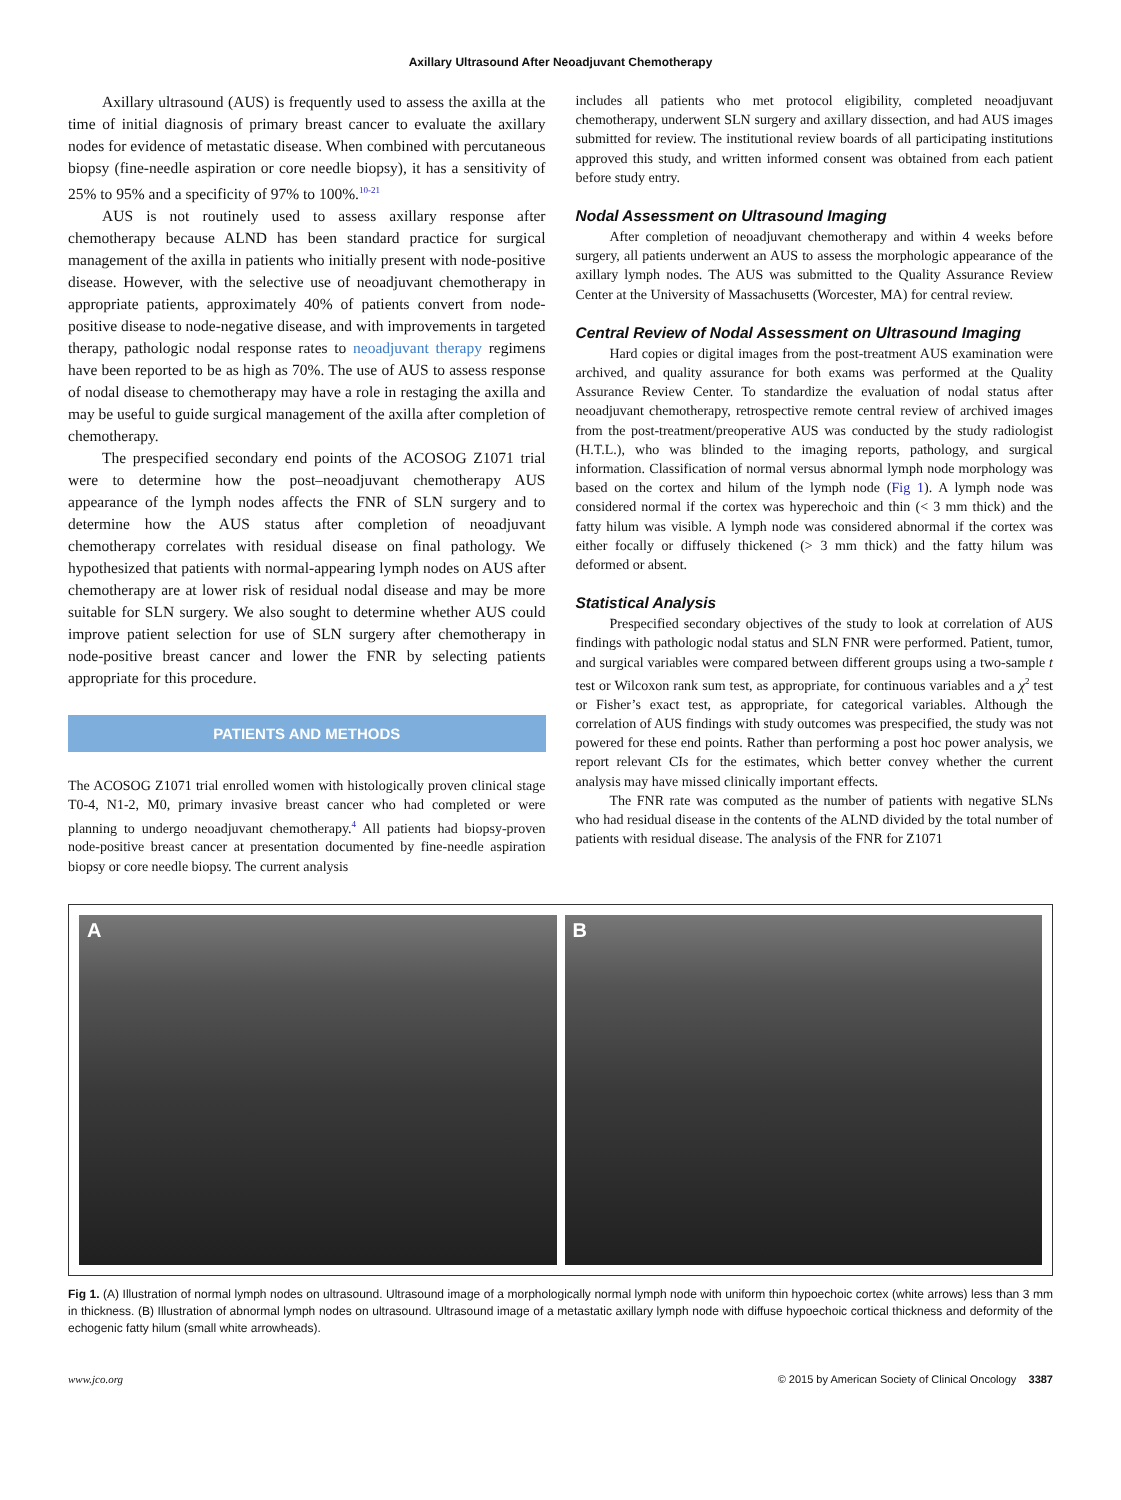Axillary Ultrasound After Neoadjuvant Chemotherapy
Axillary ultrasound (AUS) is frequently used to assess the axilla at the time of initial diagnosis of primary breast cancer to evaluate the axillary nodes for evidence of metastatic disease. When combined with percutaneous biopsy (fine-needle aspiration or core needle biopsy), it has a sensitivity of 25% to 95% and a specificity of 97% to 100%.<sup>10-21</sup>
AUS is not routinely used to assess axillary response after chemotherapy because ALND has been standard practice for surgical management of the axilla in patients who initially present with node-positive disease. However, with the selective use of neoadjuvant chemotherapy in appropriate patients, approximately 40% of patients convert from node-positive disease to node-negative disease, and with improvements in targeted therapy, pathologic nodal response rates to neoadjuvant therapy regimens have been reported to be as high as 70%. The use of AUS to assess response of nodal disease to chemotherapy may have a role in restaging the axilla and may be useful to guide surgical management of the axilla after completion of chemotherapy.
The prespecified secondary end points of the ACOSOG Z1071 trial were to determine how the post–neoadjuvant chemotherapy AUS appearance of the lymph nodes affects the FNR of SLN surgery and to determine how the AUS status after completion of neoadjuvant chemotherapy correlates with residual disease on final pathology. We hypothesized that patients with normal-appearing lymph nodes on AUS after chemotherapy are at lower risk of residual nodal disease and may be more suitable for SLN surgery. We also sought to determine whether AUS could improve patient selection for use of SLN surgery after chemotherapy in node-positive breast cancer and lower the FNR by selecting patients appropriate for this procedure.
PATIENTS AND METHODS
The ACOSOG Z1071 trial enrolled women with histologically proven clinical stage T0-4, N1-2, M0, primary invasive breast cancer who had completed or were planning to undergo neoadjuvant chemotherapy.<sup>4</sup> All patients had biopsy-proven node-positive breast cancer at presentation documented by fine-needle aspiration biopsy or core needle biopsy. The current analysis
includes all patients who met protocol eligibility, completed neoadjuvant chemotherapy, underwent SLN surgery and axillary dissection, and had AUS images submitted for review. The institutional review boards of all participating institutions approved this study, and written informed consent was obtained from each patient before study entry.
Nodal Assessment on Ultrasound Imaging
After completion of neoadjuvant chemotherapy and within 4 weeks before surgery, all patients underwent an AUS to assess the morphologic appearance of the axillary lymph nodes. The AUS was submitted to the Quality Assurance Review Center at the University of Massachusetts (Worcester, MA) for central review.
Central Review of Nodal Assessment on Ultrasound Imaging
Hard copies or digital images from the post-treatment AUS examination were archived, and quality assurance for both exams was performed at the Quality Assurance Review Center. To standardize the evaluation of nodal status after neoadjuvant chemotherapy, retrospective remote central review of archived images from the post-treatment/preoperative AUS was conducted by the study radiologist (H.T.L.), who was blinded to the imaging reports, pathology, and surgical information. Classification of normal versus abnormal lymph node morphology was based on the cortex and hilum of the lymph node (Fig 1). A lymph node was considered normal if the cortex was hyperechoic and thin (< 3 mm thick) and the fatty hilum was visible. A lymph node was considered abnormal if the cortex was either focally or diffusely thickened (> 3 mm thick) and the fatty hilum was deformed or absent.
Statistical Analysis
Prespecified secondary objectives of the study to look at correlation of AUS findings with pathologic nodal status and SLN FNR were performed. Patient, tumor, and surgical variables were compared between different groups using a two-sample t test or Wilcoxon rank sum test, as appropriate, for continuous variables and a χ<sup>2</sup> test or Fisher’s exact test, as appropriate, for categorical variables. Although the correlation of AUS findings with study outcomes was prespecified, the study was not powered for these end points. Rather than performing a post hoc power analysis, we report relevant CIs for the estimates, which better convey whether the current analysis may have missed clinically important effects.
The FNR rate was computed as the number of patients with negative SLNs who had residual disease in the contents of the ALND divided by the total number of patients with residual disease. The analysis of the FNR for Z1071
A B
Fig 1. (A) Illustration of normal lymph nodes on ultrasound. Ultrasound image of a morphologically normal lymph node with uniform thin hypoechoic cortex (white arrows) less than 3 mm in thickness. (B) Illustration of abnormal lymph nodes on ultrasound. Ultrasound image of a metastatic axillary lymph node with diffuse hypoechoic cortical thickness and deformity of the echogenic fatty hilum (small white arrowheads).
www.jco.org © 2015 by American Society of Clinical Oncology 3387